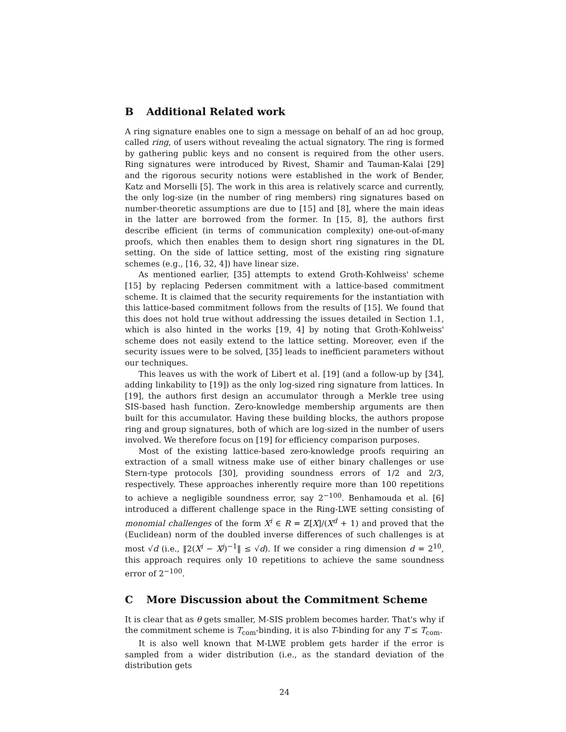B Additional Related work
A ring signature enables one to sign a message on behalf of an ad hoc group, called ring, of users without revealing the actual signatory. The ring is formed by gathering public keys and no consent is required from the other users. Ring signatures were introduced by Rivest, Shamir and Tauman-Kalai [29] and the rigorous security notions were established in the work of Bender, Katz and Morselli [5]. The work in this area is relatively scarce and currently, the only log-size (in the number of ring members) ring signatures based on number-theoretic assumptions are due to [15] and [8], where the main ideas in the latter are borrowed from the former. In [15, 8], the authors first describe efficient (in terms of communication complexity) one-out-of-many proofs, which then enables them to design short ring signatures in the DL setting. On the side of lattice setting, most of the existing ring signature schemes (e.g., [16, 32, 4]) have linear size.
As mentioned earlier, [35] attempts to extend Groth-Kohlweiss' scheme [15] by replacing Pedersen commitment with a lattice-based commitment scheme. It is claimed that the security requirements for the instantiation with this lattice-based commitment follows from the results of [15]. We found that this does not hold true without addressing the issues detailed in Section 1.1, which is also hinted in the works [19, 4] by noting that Groth-Kohlweiss' scheme does not easily extend to the lattice setting. Moreover, even if the security issues were to be solved, [35] leads to inefficient parameters without our techniques.
This leaves us with the work of Libert et al. [19] (and a follow-up by [34], adding linkability to [19]) as the only log-sized ring signature from lattices. In [19], the authors first design an accumulator through a Merkle tree using SIS-based hash function. Zero-knowledge membership arguments are then built for this accumulator. Having these building blocks, the authors propose ring and group signatures, both of which are log-sized in the number of users involved. We therefore focus on [19] for efficiency comparison purposes.
Most of the existing lattice-based zero-knowledge proofs requiring an extraction of a small witness make use of either binary challenges or use Stern-type protocols [30], providing soundness errors of 1/2 and 2/3, respectively. These approaches inherently require more than 100 repetitions to achieve a negligible soundness error, say 2<sup>−100</sup>. Benhamouda et al. [6] introduced a different challenge space in the Ring-LWE setting consisting of monomial challenges of the form X<sup>i</sup> ∈ R = ℤ[X]/(X<sup>d</sup> + 1) and proved that the (Euclidean) norm of the doubled inverse differences of such challenges is at most √d (i.e., ‖2(X<sup>i</sup> − X<sup>j</sup>)<sup>−1</sup>‖ ≤ √d). If we consider a ring dimension d = 2<sup>10</sup>, this approach requires only 10 repetitions to achieve the same soundness error of 2<sup>−100</sup>.
C More Discussion about the Commitment Scheme
It is clear that as θ gets smaller, M-SIS problem becomes harder. That's why if the commitment scheme is T<sub>com</sub>-binding, it is also T-binding for any T ≤ T<sub>com</sub>.
It is also well known that M-LWE problem gets harder if the error is sampled from a wider distribution (i.e., as the standard deviation of the distribution gets
24